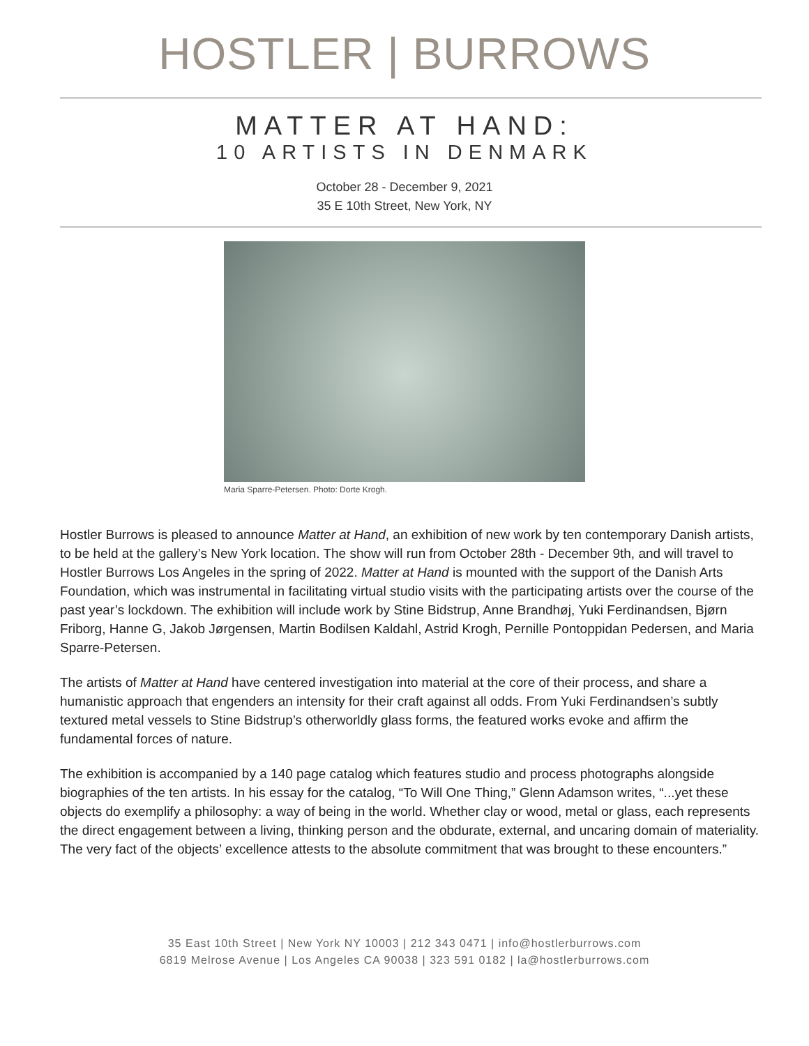HOSTLER | BURROWS
MATTER AT HAND:
10 ARTISTS IN DENMARK
October 28 - December 9, 2021
35 E 10th Street, New York, NY
Maria Sparre-Petersen. Photo: Dorte Krogh.
Hostler Burrows is pleased to announce Matter at Hand, an exhibition of new work by ten contemporary Danish artists, to be held at the gallery’s New York location. The show will run from October 28th - December 9th, and will travel to Hostler Burrows Los Angeles in the spring of 2022. Matter at Hand is mounted with the support of the Danish Arts Foundation, which was instrumental in facilitating virtual studio visits with the participating artists over the course of the past year’s lockdown. The exhibition will include work by Stine Bidstrup, Anne Brandhøj, Yuki Ferdinandsen, Bjørn Friborg, Hanne G, Jakob Jørgensen, Martin Bodilsen Kaldahl, Astrid Krogh, Pernille Pontoppidan Pedersen, and Maria Sparre-Petersen.
The artists of Matter at Hand have centered investigation into material at the core of their process, and share a humanistic approach that engenders an intensity for their craft against all odds. From Yuki Ferdinandsen’s subtly textured metal vessels to Stine Bidstrup’s otherworldly glass forms, the featured works evoke and affirm the fundamental forces of nature.
The exhibition is accompanied by a 140 page catalog which features studio and process photographs alongside biographies of the ten artists. In his essay for the catalog, “To Will One Thing,” Glenn Adamson writes, “...yet these objects do exemplify a philosophy: a way of being in the world. Whether clay or wood, metal or glass, each represents the direct engagement between a living, thinking person and the obdurate, external, and uncaring domain of materiality. The very fact of the objects’ excellence attests to the absolute commitment that was brought to these encounters.”
35 East 10th Street | New York NY 10003 | 212 343 0471 | info@hostlerburrows.com
6819 Melrose Avenue | Los Angeles CA 90038 | 323 591 0182 | la@hostlerburrows.com